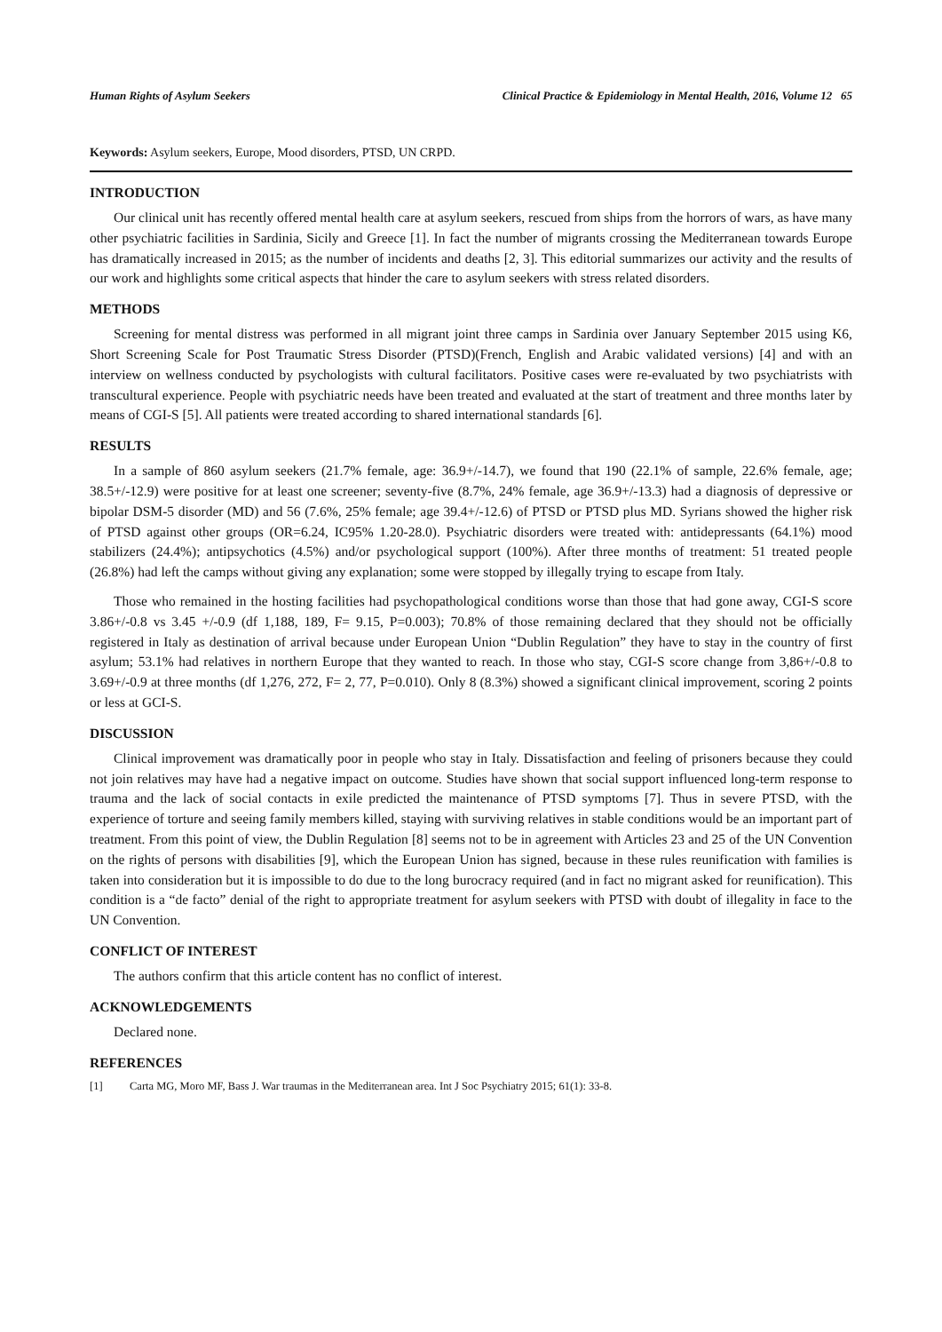Human Rights of Asylum Seekers Clinical Practice & Epidemiology in Mental Health, 2016, Volume 12 65
Keywords: Asylum seekers, Europe, Mood disorders, PTSD, UN CRPD.
INTRODUCTION
Our clinical unit has recently offered mental health care at asylum seekers, rescued from ships from the horrors of wars, as have many other psychiatric facilities in Sardinia, Sicily and Greece [1]. In fact the number of migrants crossing the Mediterranean towards Europe has dramatically increased in 2015; as the number of incidents and deaths [2, 3]. This editorial summarizes our activity and the results of our work and highlights some critical aspects that hinder the care to asylum seekers with stress related disorders.
METHODS
Screening for mental distress was performed in all migrant joint three camps in Sardinia over January September 2015 using K6, Short Screening Scale for Post Traumatic Stress Disorder (PTSD)(French, English and Arabic validated versions) [4] and with an interview on wellness conducted by psychologists with cultural facilitators. Positive cases were re-evaluated by two psychiatrists with transcultural experience. People with psychiatric needs have been treated and evaluated at the start of treatment and three months later by means of CGI-S [5]. All patients were treated according to shared international standards [6].
RESULTS
In a sample of 860 asylum seekers (21.7% female, age: 36.9+/-14.7), we found that 190 (22.1% of sample, 22.6% female, age; 38.5+/-12.9) were positive for at least one screener; seventy-five (8.7%, 24% female, age 36.9+/-13.3) had a diagnosis of depressive or bipolar DSM-5 disorder (MD) and 56 (7.6%, 25% female; age 39.4+/-12.6) of PTSD or PTSD plus MD. Syrians showed the higher risk of PTSD against other groups (OR=6.24, IC95% 1.20-28.0). Psychiatric disorders were treated with: antidepressants (64.1%) mood stabilizers (24.4%); antipsychotics (4.5%) and/or psychological support (100%). After three months of treatment: 51 treated people (26.8%) had left the camps without giving any explanation; some were stopped by illegally trying to escape from Italy.
Those who remained in the hosting facilities had psychopathological conditions worse than those that had gone away, CGI-S score 3.86+/-0.8 vs 3.45 +/-0.9 (df 1,188, 189, F= 9.15, P=0.003); 70.8% of those remaining declared that they should not be officially registered in Italy as destination of arrival because under European Union “Dublin Regulation” they have to stay in the country of first asylum; 53.1% had relatives in northern Europe that they wanted to reach. In those who stay, CGI-S score change from 3,86+/-0.8 to 3.69+/-0.9 at three months (df 1,276, 272, F= 2, 77, P=0.010). Only 8 (8.3%) showed a significant clinical improvement, scoring 2 points or less at GCI-S.
DISCUSSION
Clinical improvement was dramatically poor in people who stay in Italy. Dissatisfaction and feeling of prisoners because they could not join relatives may have had a negative impact on outcome. Studies have shown that social support influenced long-term response to trauma and the lack of social contacts in exile predicted the maintenance of PTSD symptoms [7]. Thus in severe PTSD, with the experience of torture and seeing family members killed, staying with surviving relatives in stable conditions would be an important part of treatment. From this point of view, the Dublin Regulation [8] seems not to be in agreement with Articles 23 and 25 of the UN Convention on the rights of persons with disabilities [9], which the European Union has signed, because in these rules reunification with families is taken into consideration but it is impossible to do due to the long burocracy required (and in fact no migrant asked for reunification). This condition is a “de facto” denial of the right to appropriate treatment for asylum seekers with PTSD with doubt of illegality in face to the UN Convention.
CONFLICT OF INTEREST
The authors confirm that this article content has no conflict of interest.
ACKNOWLEDGEMENTS
Declared none.
REFERENCES
[1] Carta MG, Moro MF, Bass J. War traumas in the Mediterranean area. Int J Soc Psychiatry 2015; 61(1): 33-8.